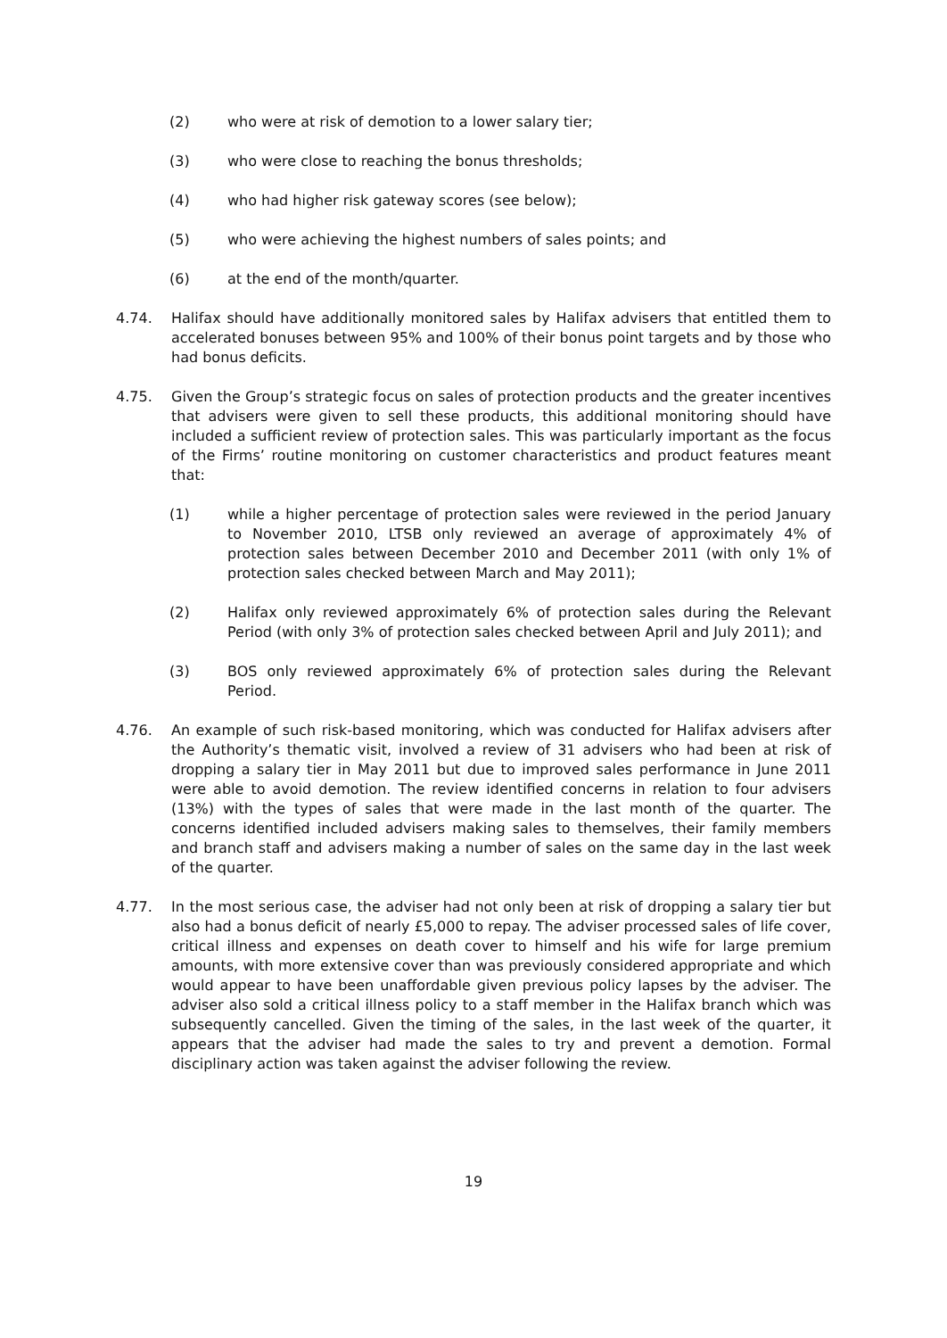(2) who were at risk of demotion to a lower salary tier;
(3) who were close to reaching the bonus thresholds;
(4) who had higher risk gateway scores (see below);
(5) who were achieving the highest numbers of sales points; and
(6) at the end of the month/quarter.
4.74. Halifax should have additionally monitored sales by Halifax advisers that entitled them to accelerated bonuses between 95% and 100% of their bonus point targets and by those who had bonus deficits.
4.75. Given the Group’s strategic focus on sales of protection products and the greater incentives that advisers were given to sell these products, this additional monitoring should have included a sufficient review of protection sales. This was particularly important as the focus of the Firms’ routine monitoring on customer characteristics and product features meant that:
(1) while a higher percentage of protection sales were reviewed in the period January to November 2010, LTSB only reviewed an average of approximately 4% of protection sales between December 2010 and December 2011 (with only 1% of protection sales checked between March and May 2011);
(2) Halifax only reviewed approximately 6% of protection sales during the Relevant Period (with only 3% of protection sales checked between April and July 2011); and
(3) BOS only reviewed approximately 6% of protection sales during the Relevant Period.
4.76. An example of such risk-based monitoring, which was conducted for Halifax advisers after the Authority’s thematic visit, involved a review of 31 advisers who had been at risk of dropping a salary tier in May 2011 but due to improved sales performance in June 2011 were able to avoid demotion. The review identified concerns in relation to four advisers (13%) with the types of sales that were made in the last month of the quarter. The concerns identified included advisers making sales to themselves, their family members and branch staff and advisers making a number of sales on the same day in the last week of the quarter.
4.77. In the most serious case, the adviser had not only been at risk of dropping a salary tier but also had a bonus deficit of nearly £5,000 to repay. The adviser processed sales of life cover, critical illness and expenses on death cover to himself and his wife for large premium amounts, with more extensive cover than was previously considered appropriate and which would appear to have been unaffordable given previous policy lapses by the adviser. The adviser also sold a critical illness policy to a staff member in the Halifax branch which was subsequently cancelled. Given the timing of the sales, in the last week of the quarter, it appears that the adviser had made the sales to try and prevent a demotion. Formal disciplinary action was taken against the adviser following the review.
19